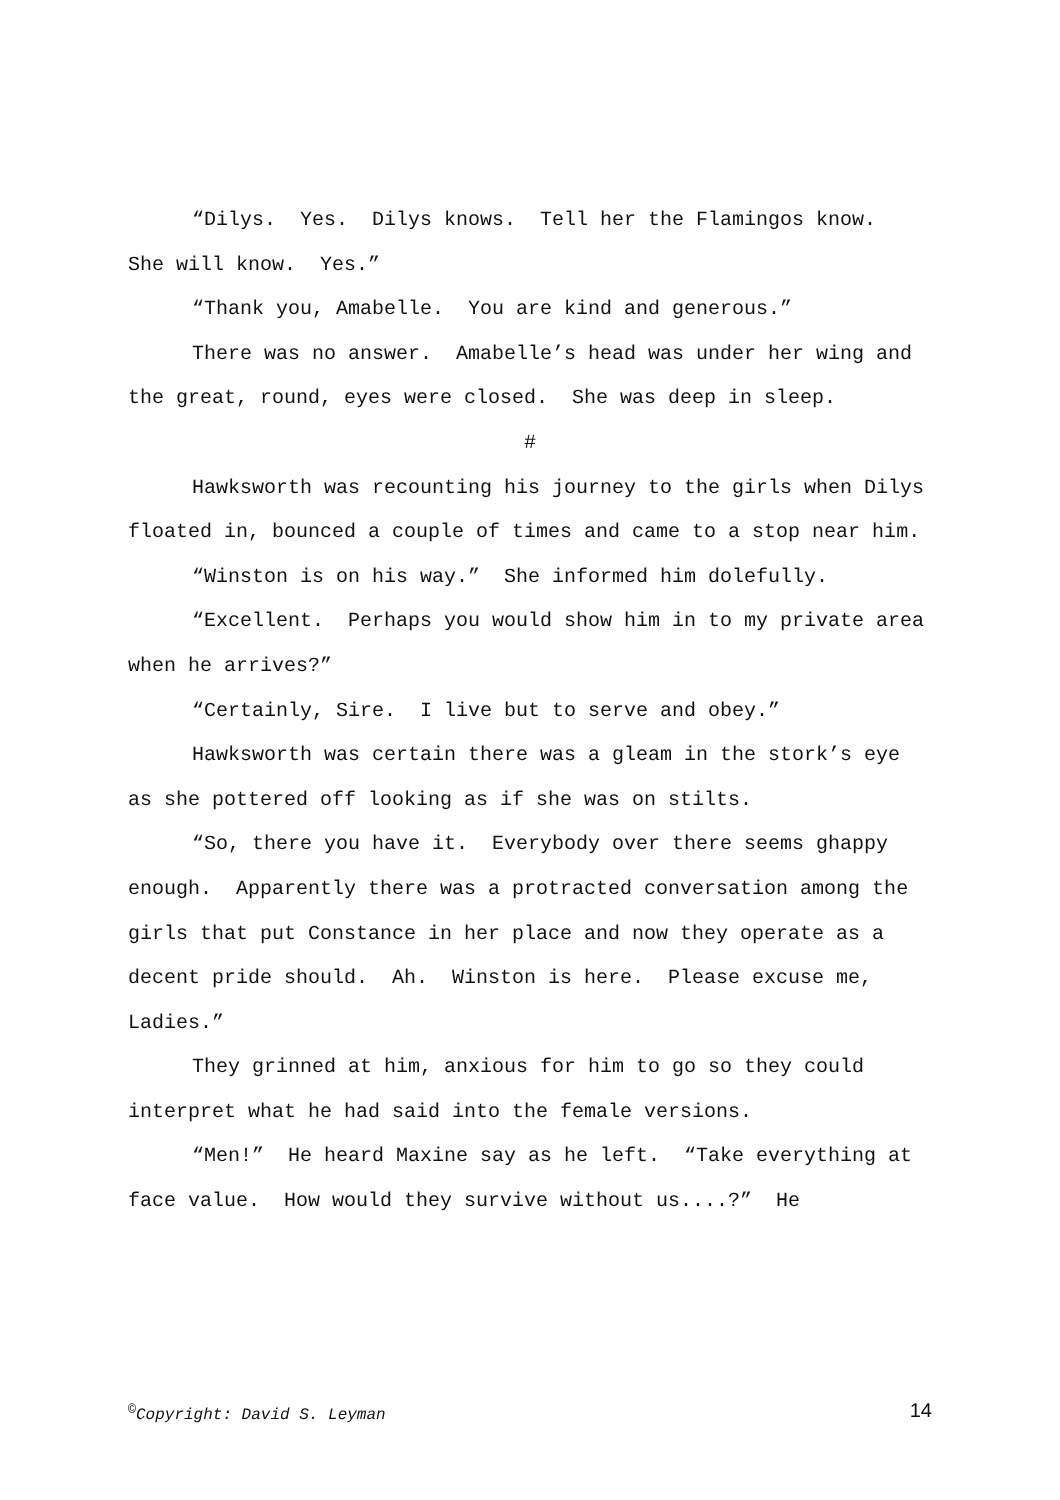“Dilys. Yes. Dilys knows. Tell her the Flamingos know. She will know. Yes.”
“Thank you, Amabelle. You are kind and generous.”
There was no answer. Amabelle’s head was under her wing and the great, round, eyes were closed. She was deep in sleep.
#
Hawksworth was recounting his journey to the girls when Dilys floated in, bounced a couple of times and came to a stop near him.
“Winston is on his way.” She informed him dolefully.
“Excellent. Perhaps you would show him in to my private area when he arrives?”
“Certainly, Sire. I live but to serve and obey.”
Hawksworth was certain there was a gleam in the stork’s eye as she pottered off looking as if she was on stilts.
“So, there you have it. Everybody over there seems ghappy enough. Apparently there was a protracted conversation among the girls that put Constance in her place and now they operate as a decent pride should. Ah. Winston is here. Please excuse me, Ladies.”
They grinned at him, anxious for him to go so they could interpret what he had said into the female versions.
“Men!” He heard Maxine say as he left. “Take everything at face value. How would they survive without us....?” He
<sup>©</sup>Copyright: David S. Leyman 14